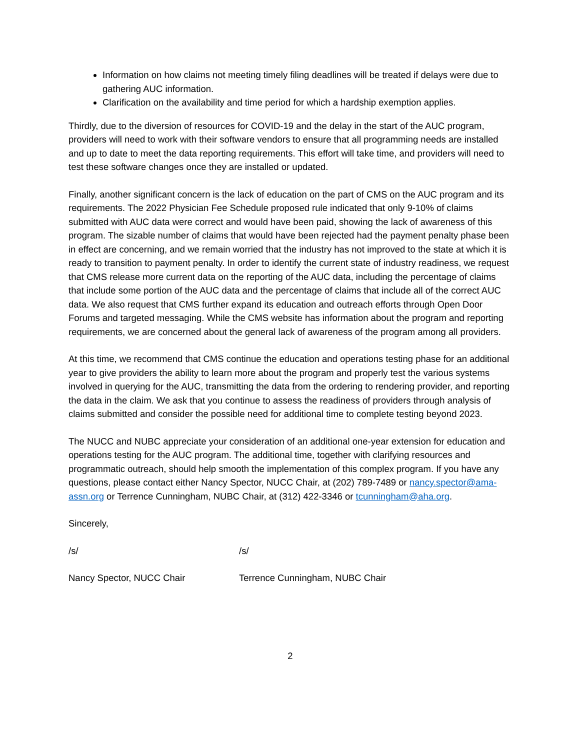Information on how claims not meeting timely filing deadlines will be treated if delays were due to gathering AUC information.
Clarification on the availability and time period for which a hardship exemption applies.
Thirdly, due to the diversion of resources for COVID-19 and the delay in the start of the AUC program, providers will need to work with their software vendors to ensure that all programming needs are installed and up to date to meet the data reporting requirements. This effort will take time, and providers will need to test these software changes once they are installed or updated.
Finally, another significant concern is the lack of education on the part of CMS on the AUC program and its requirements. The 2022 Physician Fee Schedule proposed rule indicated that only 9-10% of claims submitted with AUC data were correct and would have been paid, showing the lack of awareness of this program. The sizable number of claims that would have been rejected had the payment penalty phase been in effect are concerning, and we remain worried that the industry has not improved to the state at which it is ready to transition to payment penalty. In order to identify the current state of industry readiness, we request that CMS release more current data on the reporting of the AUC data, including the percentage of claims that include some portion of the AUC data and the percentage of claims that include all of the correct AUC data. We also request that CMS further expand its education and outreach efforts through Open Door Forums and targeted messaging. While the CMS website has information about the program and reporting requirements, we are concerned about the general lack of awareness of the program among all providers.
At this time, we recommend that CMS continue the education and operations testing phase for an additional year to give providers the ability to learn more about the program and properly test the various systems involved in querying for the AUC, transmitting the data from the ordering to rendering provider, and reporting the data in the claim. We ask that you continue to assess the readiness of providers through analysis of claims submitted and consider the possible need for additional time to complete testing beyond 2023.
The NUCC and NUBC appreciate your consideration of an additional one-year extension for education and operations testing for the AUC program. The additional time, together with clarifying resources and programmatic outreach, should help smooth the implementation of this complex program. If you have any questions, please contact either Nancy Spector, NUCC Chair, at (202) 789-7489 or nancy.spector@ama-assn.org or Terrence Cunningham, NUBC Chair, at (312) 422-3346 or tcunningham@aha.org.
Sincerely,
/s/ /s/
Nancy Spector, NUCC Chair Terrence Cunningham, NUBC Chair
2